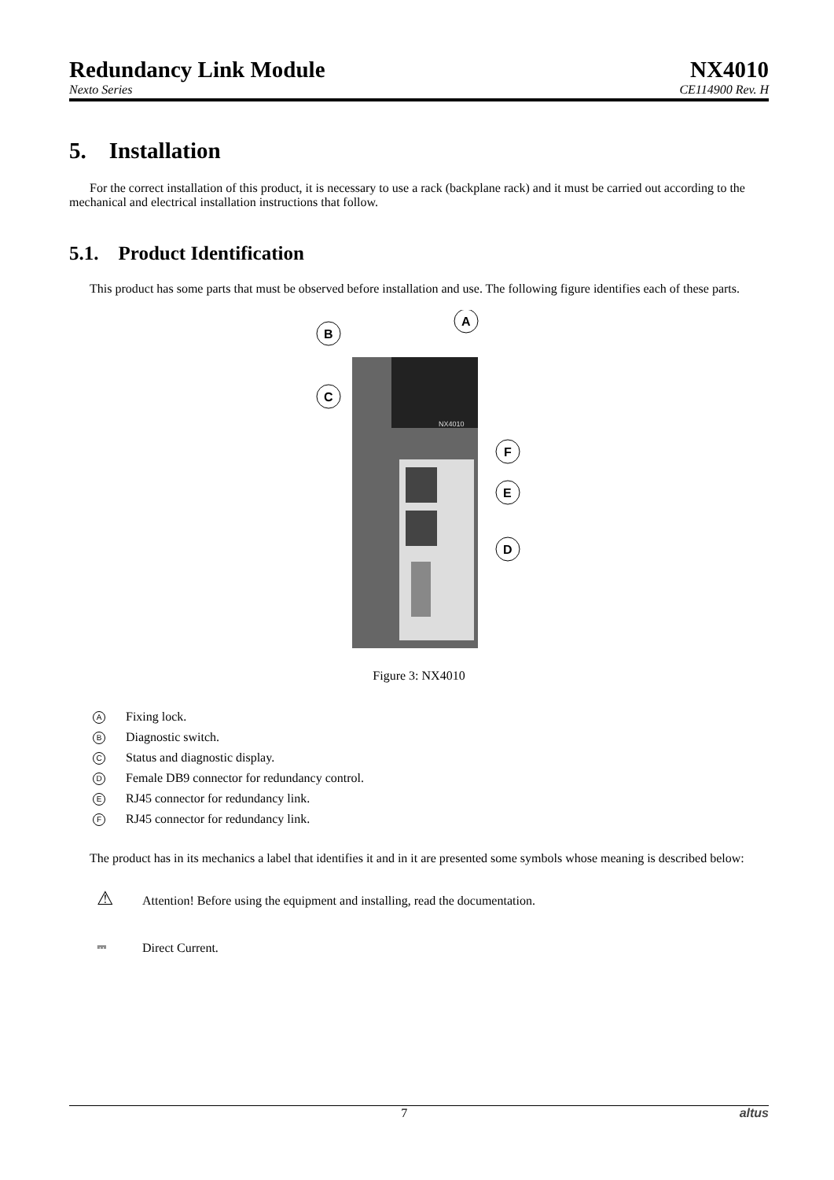Redundancy Link Module NX4010
Nexto Series CE114900 Rev. H
5. Installation
For the correct installation of this product, it is necessary to use a rack (backplane rack) and it must be carried out according to the mechanical and electrical installation instructions that follow.
5.1. Product Identification
This product has some parts that must be observed before installation and use. The following figure identifies each of these parts.
NX4010
B
A
C
F
E
D
Figure 3: NX4010
A Fixing lock.
B Diagnostic switch.
C Status and diagnostic display.
D Female DB9 connector for redundancy control.
E RJ45 connector for redundancy link.
F RJ45 connector for redundancy link.
The product has in its mechanics a label that identifies it and in it are presented some symbols whose meaning is described below:
⚠ Attention! Before using the equipment and installing, read the documentation.
⎓ Direct Current.
7 altus